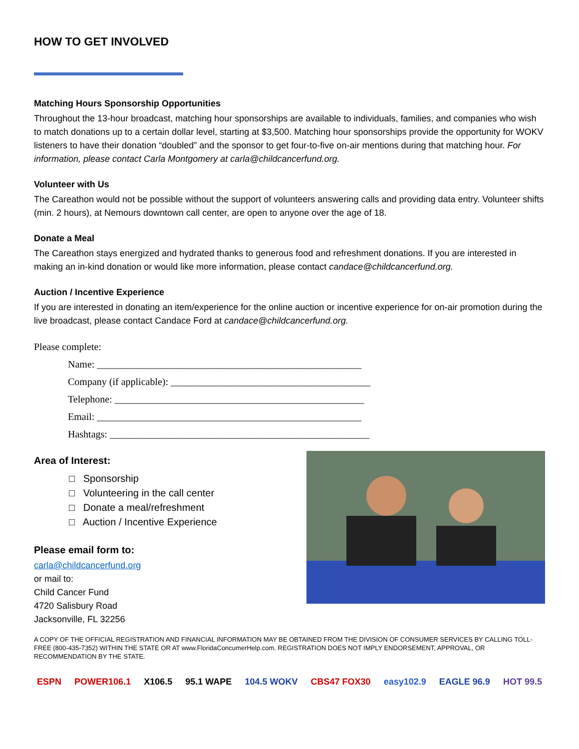HOW TO GET INVOLVED
Matching Hours Sponsorship Opportunities
Throughout the 13-hour broadcast, matching hour sponsorships are available to individuals, families, and companies who wish to match donations up to a certain dollar level, starting at $3,500. Matching hour sponsorships provide the opportunity for WOKV listeners to have their donation “doubled” and the sponsor to get four-to-five on-air mentions during that matching hour. For information, please contact Carla Montgomery at carla@childcancerfund.org.
Volunteer with Us
The Careathon would not be possible without the support of volunteers answering calls and providing data entry. Volunteer shifts (min. 2 hours), at Nemours downtown call center, are open to anyone over the age of 18.
Donate a Meal
The Careathon stays energized and hydrated thanks to generous food and refreshment donations. If you are interested in making an in-kind donation or would like more information, please contact candace@childcancerfund.org.
Auction / Incentive Experience
If you are interested in donating an item/experience for the online auction or incentive experience for on-air promotion during the live broadcast, please contact Candace Ford at candace@childcancerfund.org.
Please complete:
Name: _____________________________________________________
Company (if applicable): ________________________________________
Telephone: __________________________________________________
Email: _____________________________________________________
Hashtags: ____________________________________________________
Area of Interest:
□ Sponsorship
□ Volunteering in the call center
□ Donate a meal/refreshment
□ Auction / Incentive Experience
Please email form to:
carla@childcancerfund.org
or mail to:
Child Cancer Fund
4720 Salisbury Road
Jacksonville, FL 32256
A COPY OF THE OFFICIAL REGISTRATION AND FINANCIAL INFORMATION MAY BE OBTAINED FROM THE DIVISION OF CONSUMER SERVICES BY CALLING TOLL-FREE (800-435-7352) WITHIN THE STATE OR AT www.FloridaConcumerHelp.com. REGISTRATION DOES NOT IMPLY ENDORSEMENT, APPROVAL, OR RECOMMENDATION BY THE STATE.
ESPN POWER106.1 X106.5 95.1 WAPE 104.5 WOKV CBS47 FOX30 easy102.9 EAGLE 96.9 HOT 99.5